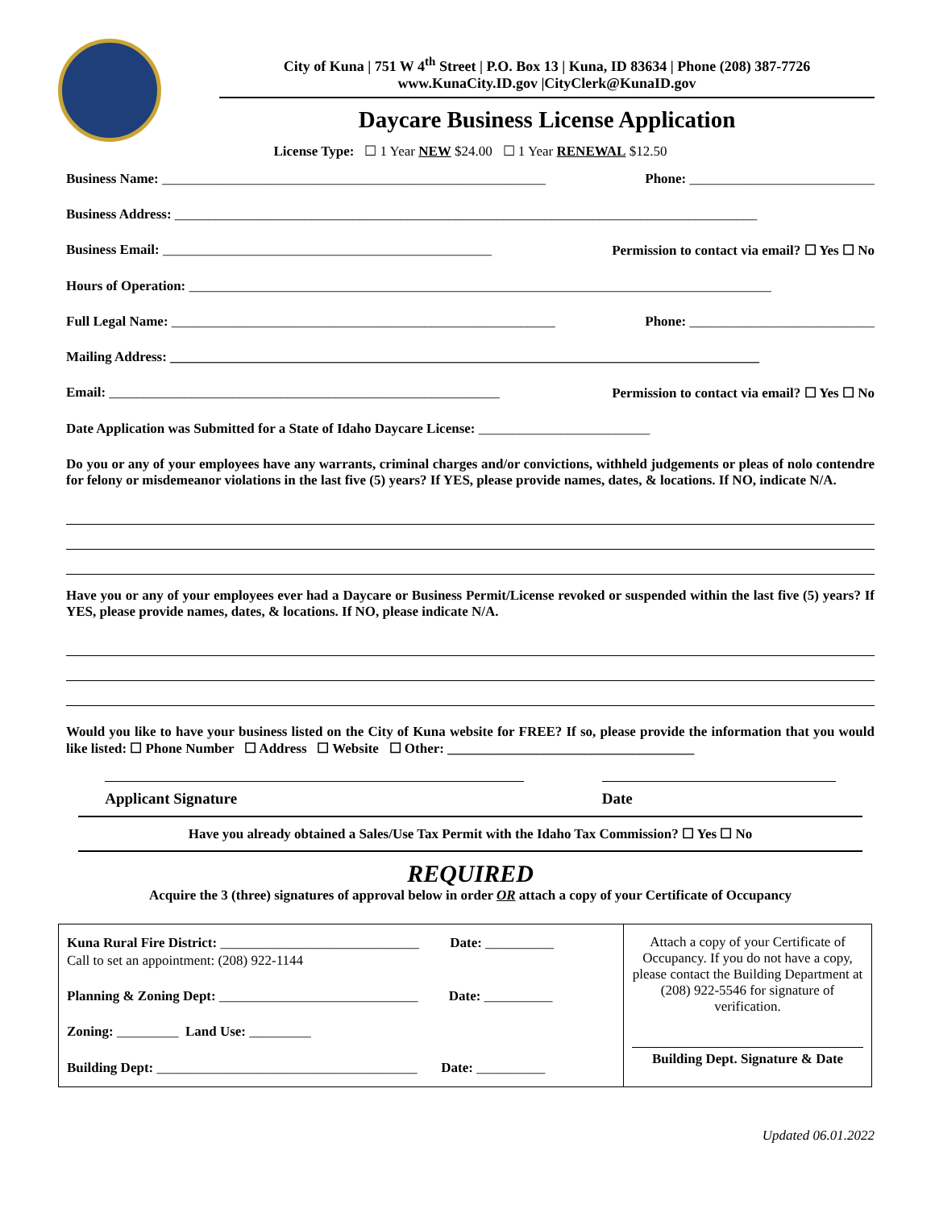City of Kuna | 751 W 4<sup>th</sup> Street | P.O. Box 13 | Kuna, ID 83634 | Phone (208) 387-7726
www.KunaCity.ID.gov |CityClerk@KunaID.gov
Daycare Business License Application
License Type: ☐ 1 Year NEW $24.00 ☐ 1 Year RENEWAL $12.50
Business Name: ________________________________________________________ Phone: ___________________________
Business Address: _____________________________________________________________________________________
Business Email: ________________________________________________ Permission to contact via email? ☐ Yes ☐ No
Hours of Operation: _____________________________________________________________________________________
Full Legal Name: ________________________________________________________ Phone: ___________________________
Mailing Address: ______________________________________________________________________________________
Email: _________________________________________________________ Permission to contact via email? ☐ Yes ☐ No
Date Application was Submitted for a State of Idaho Daycare License: _________________________
Do you or any of your employees have any warrants, criminal charges and/or convictions, withheld judgements or pleas of nolo contendre for felony or misdemeanor violations in the last five (5) years? If YES, please provide names, dates, & locations. If NO, indicate N/A.
Have you or any of your employees ever had a Daycare or Business Permit/License revoked or suspended within the last five (5) years? If YES, please provide names, dates, & locations. If NO, please indicate N/A.
Would you like to have your business listed on the City of Kuna website for FREE? If so, please provide the information that you would like listed: ☐ Phone Number ☐ Address ☐ Website ☐ Other: ____________________________________
Applicant Signature Date
Have you already obtained a Sales/Use Tax Permit with the Idaho Tax Commission? ☐ Yes ☐ No
REQUIRED
Acquire the 3 (three) signatures of approval below in order OR attach a copy of your Certificate of Occupancy
| Kuna Rural Fire District: _____________________________ Date: __________ Call to set an appointment: (208) 922-1144 Planning & Zoning Dept: _____________________________ Date: __________ Zoning: _________ Land Use: _________ Building Dept: ______________________________________ Date: __________ | Attach a copy of your Certificate of Occupancy. If you do not have a copy, please contact the Building Department at (208) 922-5546 for signature of verification. Building Dept. Signature & Date |
Updated 06.01.2022